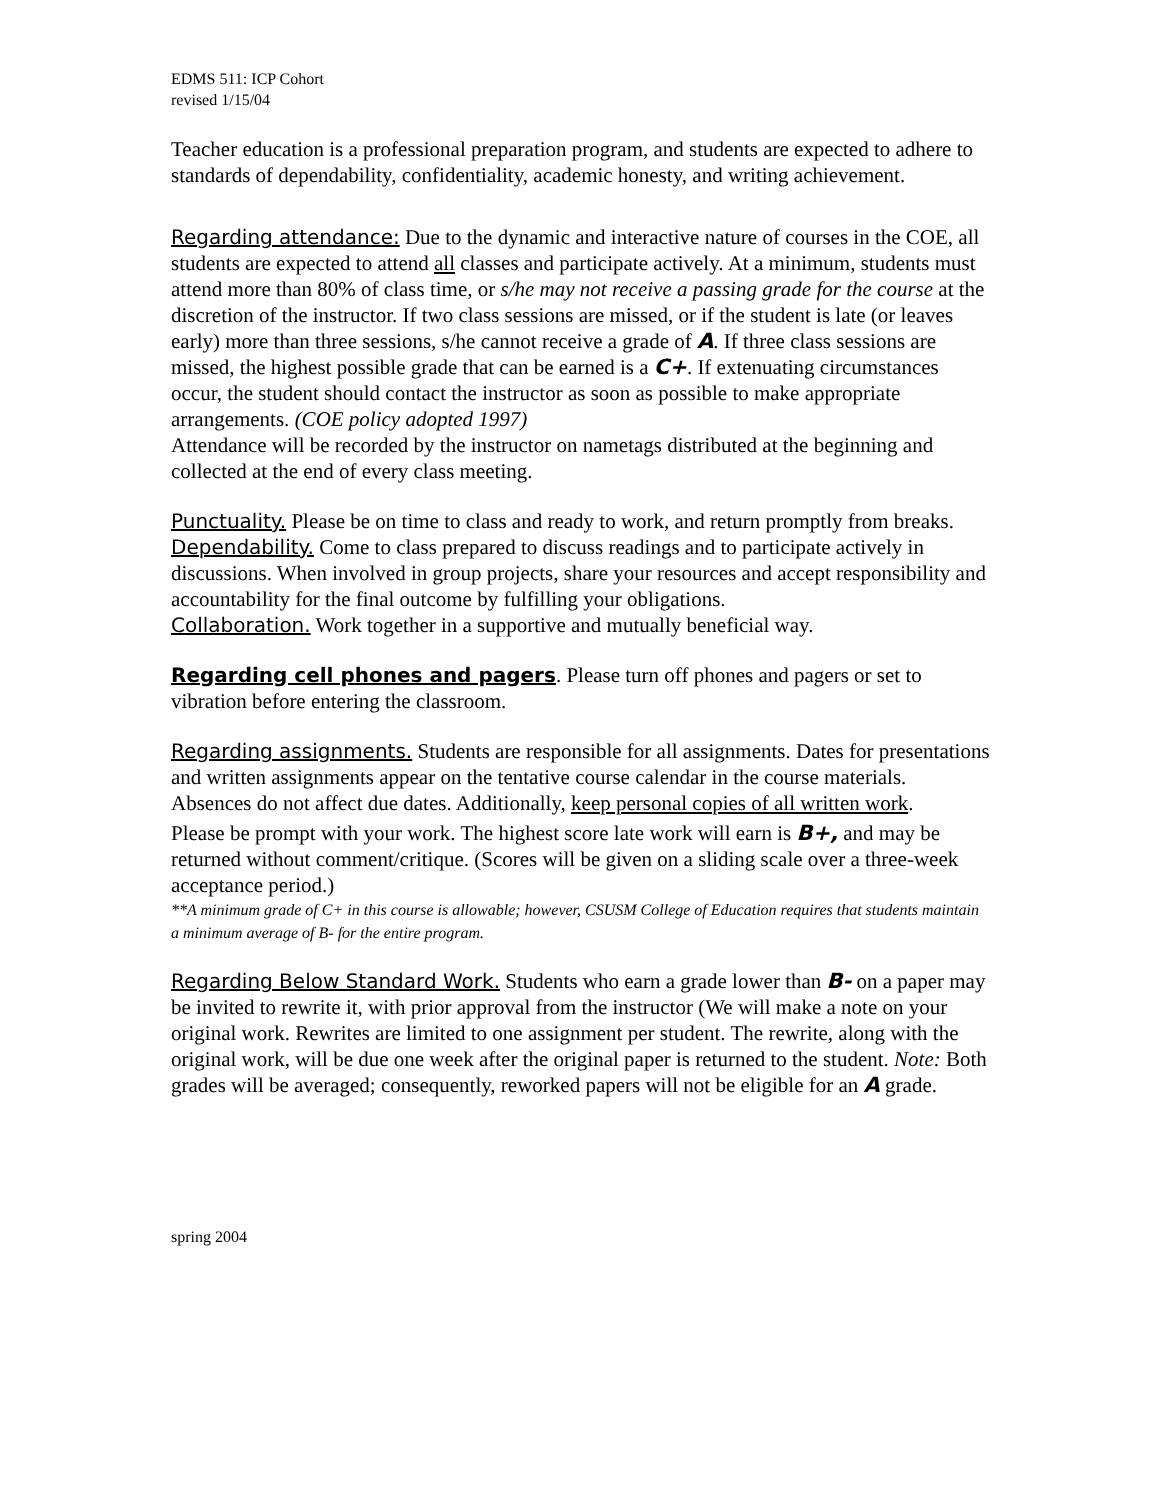EDMS 511: ICP Cohort
revised 1/15/04
Teacher education is a professional preparation program, and students are expected to adhere to standards of dependability, confidentiality, academic honesty, and writing achievement.
Regarding attendance: Due to the dynamic and interactive nature of courses in the COE, all students are expected to attend all classes and participate actively. At a minimum, students must attend more than 80% of class time, or s/he may not receive a passing grade for the course at the discretion of the instructor. If two class sessions are missed, or if the student is late (or leaves early) more than three sessions, s/he cannot receive a grade of A. If three class sessions are missed, the highest possible grade that can be earned is a C+. If extenuating circumstances occur, the student should contact the instructor as soon as possible to make appropriate arrangements. (COE policy adopted 1997)
Attendance will be recorded by the instructor on nametags distributed at the beginning and collected at the end of every class meeting.
Punctuality. Please be on time to class and ready to work, and return promptly from breaks.
Dependability. Come to class prepared to discuss readings and to participate actively in discussions. When involved in group projects, share your resources and accept responsibility and accountability for the final outcome by fulfilling your obligations.
Collaboration. Work together in a supportive and mutually beneficial way.
Regarding cell phones and pagers. Please turn off phones and pagers or set to vibration before entering the classroom.
Regarding assignments. Students are responsible for all assignments. Dates for presentations and written assignments appear on the tentative course calendar in the course materials. Absences do not affect due dates. Additionally, keep personal copies of all written work.
Please be prompt with your work. The highest score late work will earn is B+, and may be returned without comment/critique. (Scores will be given on a sliding scale over a three-week acceptance period.)
**A minimum grade of C+ in this course is allowable; however, CSUSM College of Education requires that students maintain a minimum average of B- for the entire program.
Regarding Below Standard Work. Students who earn a grade lower than B- on a paper may be invited to rewrite it, with prior approval from the instructor (We will make a note on your original work. Rewrites are limited to one assignment per student. The rewrite, along with the original work, will be due one week after the original paper is returned to the student. Note: Both grades will be averaged; consequently, reworked papers will not be eligible for an A grade.
spring 2004